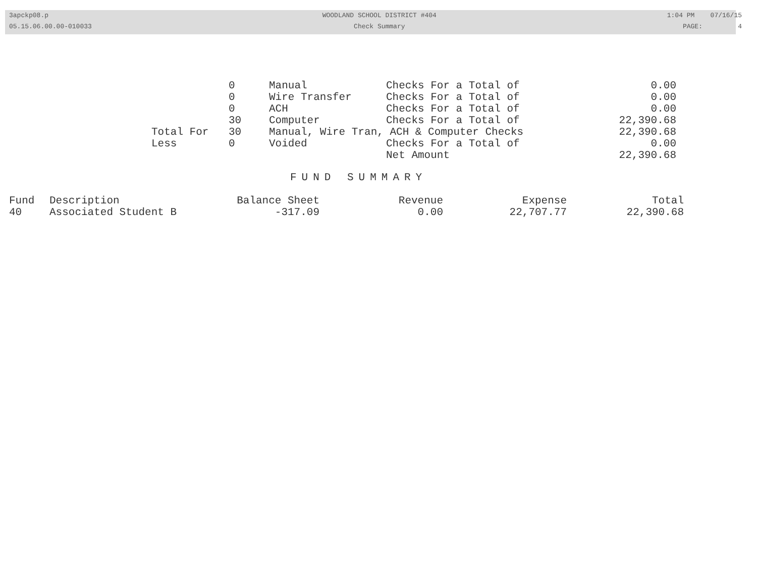3apckp08.p
05.15.06.00.00-010033
WOODLAND SCHOOL DISTRICT #404
Check Summary
1:04 PM 07/16/15
PAGE: 4
| | 0 | Manual | Checks For a Total of | 0.00 |
| | 0 | Wire Transfer | Checks For a Total of | 0.00 |
| | 0 | ACH | Checks For a Total of | 0.00 |
| | 30 | Computer | Checks For a Total of | 22,390.68 |
| Total For | 30 | Manual, Wire Tran, ACH & Computer Checks | | 22,390.68 |
| Less | 0 | Voided | Checks For a Total of | 0.00 |
| | | | Net Amount | 22,390.68 |
FUND SUMMARY
| Fund | Description | Balance Sheet | Revenue | Expense | Total |
| --- | --- | --- | --- | --- | --- |
| 40 | Associated Student B | -317.09 | 0.00 | 22,707.77 | 22,390.68 |